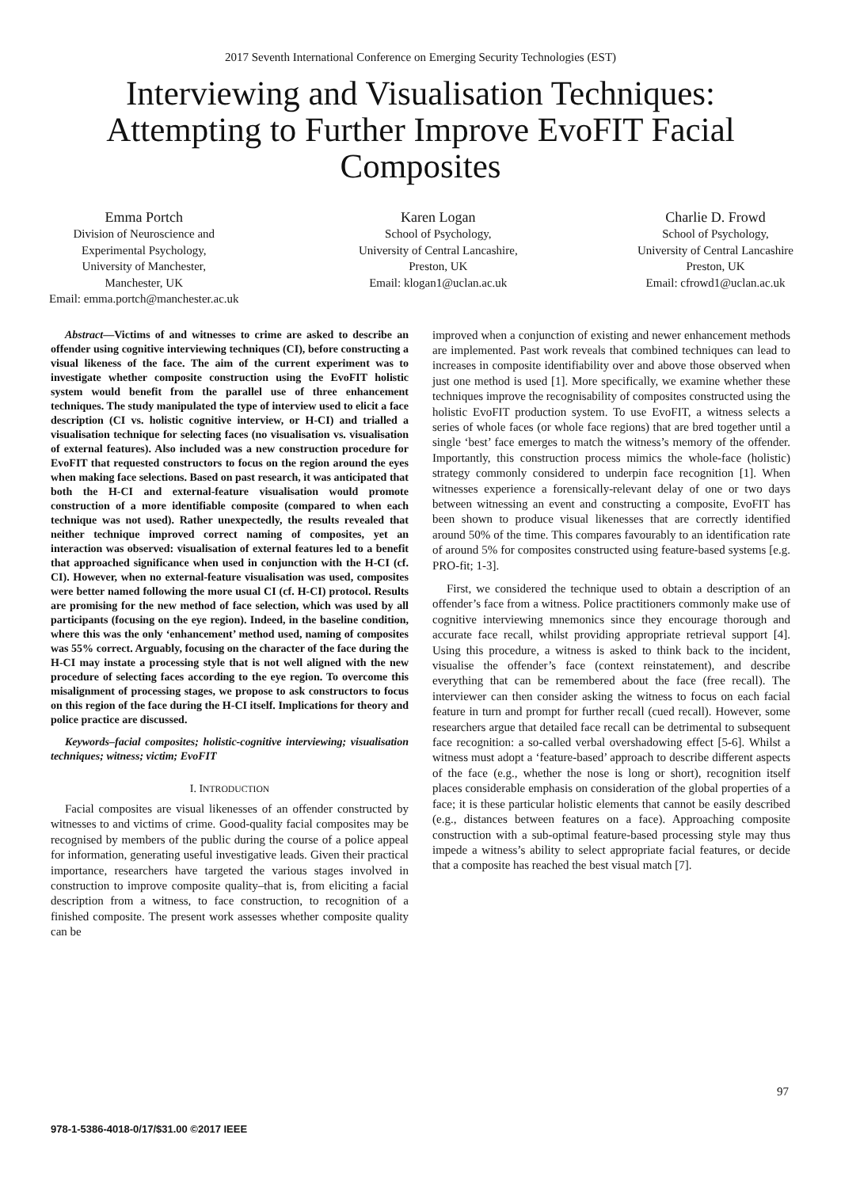2017 Seventh International Conference on Emerging Security Technologies (EST)
Interviewing and Visualisation Techniques:
Attempting to Further Improve EvoFIT Facial
Composites
Emma Portch
Division of Neuroscience and
Experimental Psychology,
University of Manchester,
Manchester, UK
Email: emma.portch@manchester.ac.uk
Karen Logan
School of Psychology,
University of Central Lancashire,
Preston, UK
Email: klogan1@uclan.ac.uk
Charlie D. Frowd
School of Psychology,
University of Central Lancashire
Preston, UK
Email: cfrowd1@uclan.ac.uk
Abstract—Victims of and witnesses to crime are asked to describe an offender using cognitive interviewing techniques (CI), before constructing a visual likeness of the face. The aim of the current experiment was to investigate whether composite construction using the EvoFIT holistic system would benefit from the parallel use of three enhancement techniques. The study manipulated the type of interview used to elicit a face description (CI vs. holistic cognitive interview, or H-CI) and trialled a visualisation technique for selecting faces (no visualisation vs. visualisation of external features). Also included was a new construction procedure for EvoFIT that requested constructors to focus on the region around the eyes when making face selections. Based on past research, it was anticipated that both the H-CI and external-feature visualisation would promote construction of a more identifiable composite (compared to when each technique was not used). Rather unexpectedly, the results revealed that neither technique improved correct naming of composites, yet an interaction was observed: visualisation of external features led to a benefit that approached significance when used in conjunction with the H-CI (cf. CI). However, when no external-feature visualisation was used, composites were better named following the more usual CI (cf. H-CI) protocol. Results are promising for the new method of face selection, which was used by all participants (focusing on the eye region). Indeed, in the baseline condition, where this was the only ‘enhancement’ method used, naming of composites was 55% correct. Arguably, focusing on the character of the face during the H-CI may instate a processing style that is not well aligned with the new procedure of selecting faces according to the eye region. To overcome this misalignment of processing stages, we propose to ask constructors to focus on this region of the face during the H-CI itself. Implications for theory and police practice are discussed.
Keywords–facial composites; holistic-cognitive interviewing; visualisation techniques; witness; victim; EvoFIT
I. INTRODUCTION
Facial composites are visual likenesses of an offender constructed by witnesses to and victims of crime. Good-quality facial composites may be recognised by members of the public during the course of a police appeal for information, generating useful investigative leads. Given their practical importance, researchers have targeted the various stages involved in construction to improve composite quality–that is, from eliciting a facial description from a witness, to face construction, to recognition of a finished composite. The present work assesses whether composite quality can be
improved when a conjunction of existing and newer enhancement methods are implemented. Past work reveals that combined techniques can lead to increases in composite identifiability over and above those observed when just one method is used [1]. More specifically, we examine whether these techniques improve the recognisability of composites constructed using the holistic EvoFIT production system. To use EvoFIT, a witness selects a series of whole faces (or whole face regions) that are bred together until a single ‘best’ face emerges to match the witness’s memory of the offender. Importantly, this construction process mimics the whole-face (holistic) strategy commonly considered to underpin face recognition [1]. When witnesses experience a forensically-relevant delay of one or two days between witnessing an event and constructing a composite, EvoFIT has been shown to produce visual likenesses that are correctly identified around 50% of the time. This compares favourably to an identification rate of around 5% for composites constructed using feature-based systems [e.g. PRO-fit; 1-3].
First, we considered the technique used to obtain a description of an offender’s face from a witness. Police practitioners commonly make use of cognitive interviewing mnemonics since they encourage thorough and accurate face recall, whilst providing appropriate retrieval support [4]. Using this procedure, a witness is asked to think back to the incident, visualise the offender’s face (context reinstatement), and describe everything that can be remembered about the face (free recall). The interviewer can then consider asking the witness to focus on each facial feature in turn and prompt for further recall (cued recall). However, some researchers argue that detailed face recall can be detrimental to subsequent face recognition: a so-called verbal overshadowing effect [5-6]. Whilst a witness must adopt a ‘feature-based’ approach to describe different aspects of the face (e.g., whether the nose is long or short), recognition itself places considerable emphasis on consideration of the global properties of a face; it is these particular holistic elements that cannot be easily described (e.g., distances between features on a face). Approaching composite construction with a sub-optimal feature-based processing style may thus impede a witness’s ability to select appropriate facial features, or decide that a composite has reached the best visual match [7].
97
978-1-5386-4018-0/17/$31.00 ©2017 IEEE